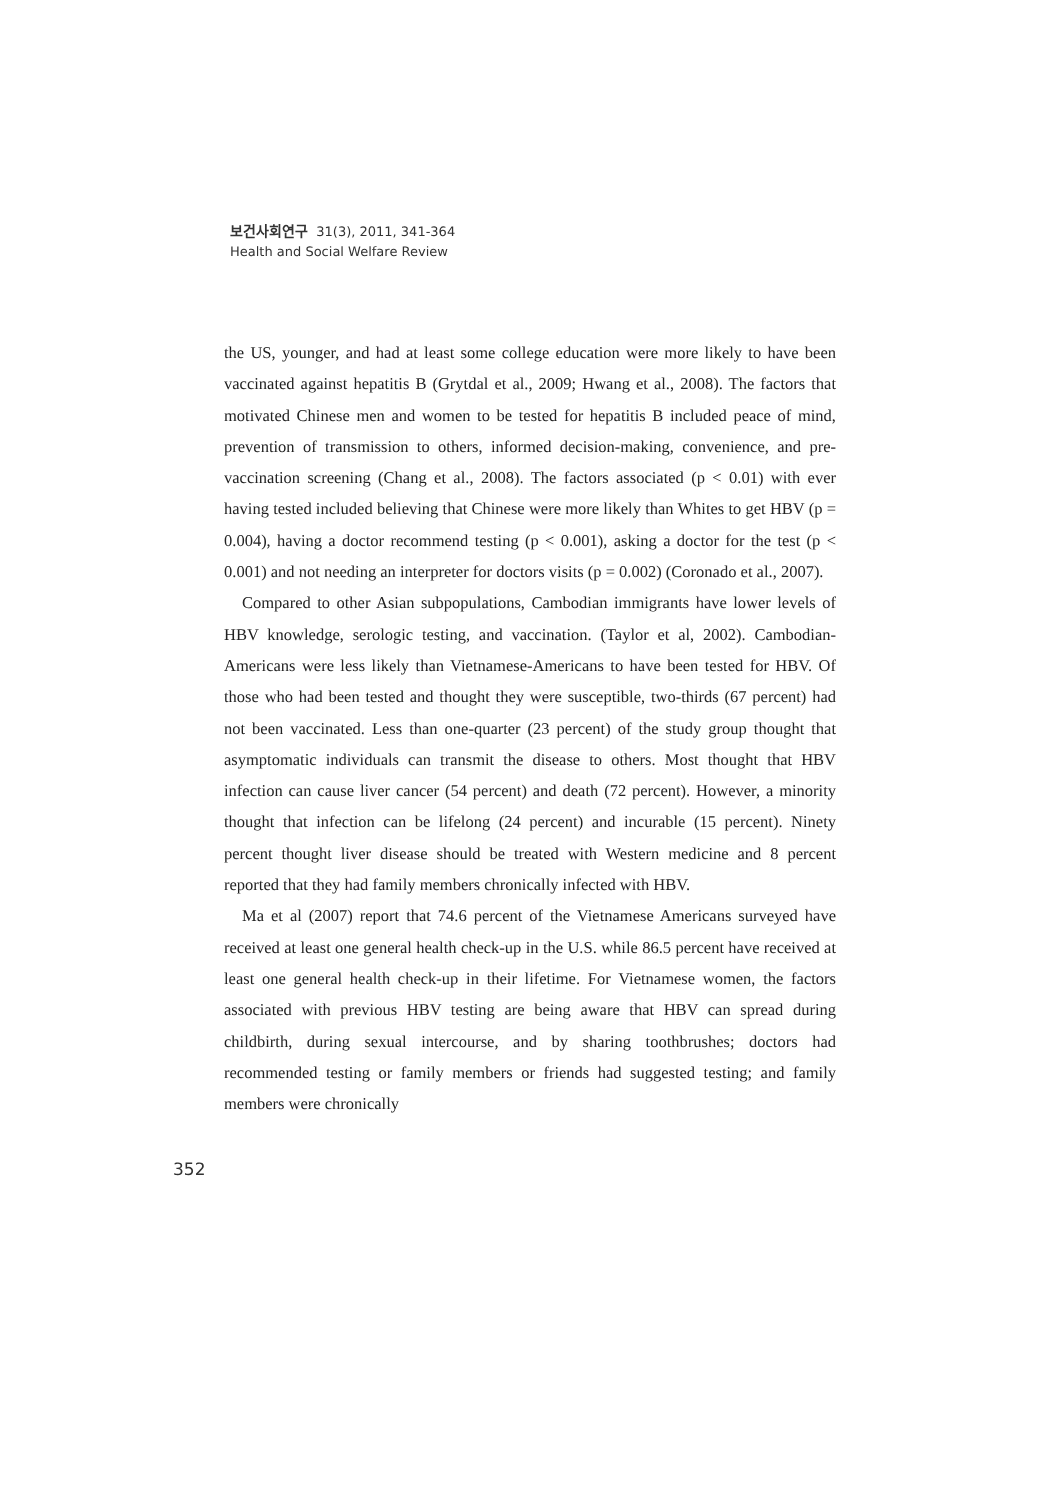보건사회연구 31(3), 2011, 341-364
Health and Social Welfare Review
the US, younger, and had at least some college education were more likely to have been vaccinated against hepatitis B (Grytdal et al., 2009; Hwang et al., 2008). The factors that motivated Chinese men and women to be tested for hepatitis B included peace of mind, prevention of transmission to others, informed decision-making, convenience, and pre-vaccination screening (Chang et al., 2008). The factors associated (p < 0.01) with ever having tested included believing that Chinese were more likely than Whites to get HBV (p = 0.004), having a doctor recommend testing (p < 0.001), asking a doctor for the test (p < 0.001) and not needing an interpreter for doctors visits (p = 0.002) (Coronado et al., 2007).
Compared to other Asian subpopulations, Cambodian immigrants have lower levels of HBV knowledge, serologic testing, and vaccination. (Taylor et al, 2002). Cambodian-Americans were less likely than Vietnamese-Americans to have been tested for HBV. Of those who had been tested and thought they were susceptible, two-thirds (67 percent) had not been vaccinated. Less than one-quarter (23 percent) of the study group thought that asymptomatic individuals can transmit the disease to others. Most thought that HBV infection can cause liver cancer (54 percent) and death (72 percent). However, a minority thought that infection can be lifelong (24 percent) and incurable (15 percent). Ninety percent thought liver disease should be treated with Western medicine and 8 percent reported that they had family members chronically infected with HBV.
Ma et al (2007) report that 74.6 percent of the Vietnamese Americans surveyed have received at least one general health check-up in the U.S. while 86.5 percent have received at least one general health check-up in their lifetime. For Vietnamese women, the factors associated with previous HBV testing are being aware that HBV can spread during childbirth, during sexual intercourse, and by sharing toothbrushes; doctors had recommended testing or family members or friends had suggested testing; and family members were chronically
352